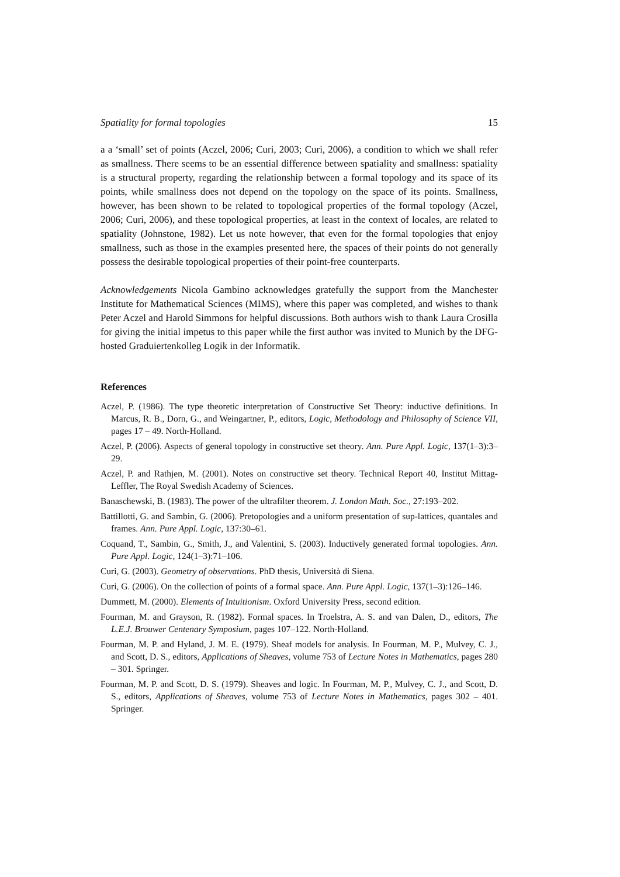Spatiality for formal topologies 15
a a ‘small’ set of points (Aczel, 2006; Curi, 2003; Curi, 2006), a condition to which we shall refer as smallness. There seems to be an essential difference between spatiality and smallness: spatiality is a structural property, regarding the relationship between a formal topology and its space of its points, while smallness does not depend on the topology on the space of its points. Smallness, however, has been shown to be related to topological properties of the formal topology (Aczel, 2006; Curi, 2006), and these topological properties, at least in the context of locales, are related to spatiality (Johnstone, 1982). Let us note however, that even for the formal topologies that enjoy smallness, such as those in the examples presented here, the spaces of their points do not generally possess the desirable topological properties of their point-free counterparts.
Acknowledgements Nicola Gambino acknowledges gratefully the support from the Manchester Institute for Mathematical Sciences (MIMS), where this paper was completed, and wishes to thank Peter Aczel and Harold Simmons for helpful discussions. Both authors wish to thank Laura Crosilla for giving the initial impetus to this paper while the first author was invited to Munich by the DFG-hosted Graduiertenkolleg Logik in der Informatik.
References
Aczel, P. (1986). The type theoretic interpretation of Constructive Set Theory: inductive definitions. In Marcus, R. B., Dorn, G., and Weingartner, P., editors, Logic, Methodology and Philosophy of Science VII, pages 17 – 49. North-Holland.
Aczel, P. (2006). Aspects of general topology in constructive set theory. Ann. Pure Appl. Logic, 137(1–3):3–29.
Aczel, P. and Rathjen, M. (2001). Notes on constructive set theory. Technical Report 40, Institut Mittag-Leffler, The Royal Swedish Academy of Sciences.
Banaschewski, B. (1983). The power of the ultrafilter theorem. J. London Math. Soc., 27:193–202.
Battillotti, G. and Sambin, G. (2006). Pretopologies and a uniform presentation of sup-lattices, quantales and frames. Ann. Pure Appl. Logic, 137:30–61.
Coquand, T., Sambin, G., Smith, J., and Valentini, S. (2003). Inductively generated formal topologies. Ann. Pure Appl. Logic, 124(1–3):71–106.
Curi, G. (2003). Geometry of observations. PhD thesis, Università di Siena.
Curi, G. (2006). On the collection of points of a formal space. Ann. Pure Appl. Logic, 137(1–3):126–146.
Dummett, M. (2000). Elements of Intuitionism. Oxford University Press, second edition.
Fourman, M. and Grayson, R. (1982). Formal spaces. In Troelstra, A. S. and van Dalen, D., editors, The L.E.J. Brouwer Centenary Symposium, pages 107–122. North-Holland.
Fourman, M. P. and Hyland, J. M. E. (1979). Sheaf models for analysis. In Fourman, M. P., Mulvey, C. J., and Scott, D. S., editors, Applications of Sheaves, volume 753 of Lecture Notes in Mathematics, pages 280 – 301. Springer.
Fourman, M. P. and Scott, D. S. (1979). Sheaves and logic. In Fourman, M. P., Mulvey, C. J., and Scott, D. S., editors, Applications of Sheaves, volume 753 of Lecture Notes in Mathematics, pages 302 – 401. Springer.